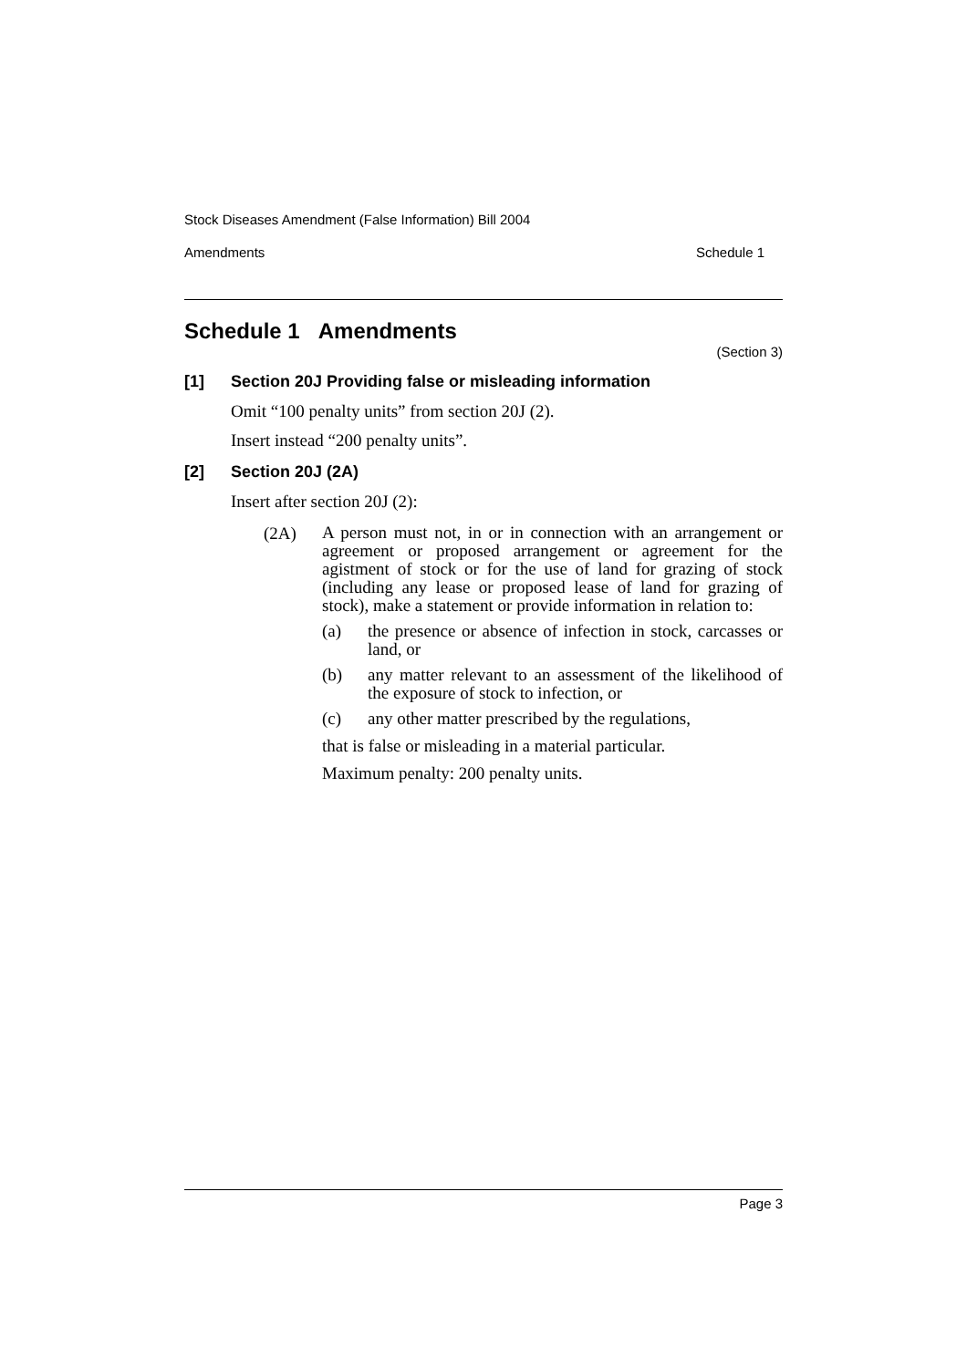Stock Diseases Amendment (False Information) Bill 2004
Amendments Schedule 1
Schedule 1 Amendments
(Section 3)
[1] Section 20J Providing false or misleading information
Omit “100 penalty units” from section 20J (2).
Insert instead “200 penalty units”.
[2] Section 20J (2A)
Insert after section 20J (2):
(2A)
A person must not, in or in connection with an arrangement or agreement or proposed arrangement or agreement for the agistment of stock or for the use of land for grazing of stock (including any lease or proposed lease of land for grazing of stock), make a statement or provide information in relation to:
(a)
the presence or absence of infection in stock, carcasses or land, or
(b)
any matter relevant to an assessment of the likelihood of the exposure of stock to infection, or
(c)
any other matter prescribed by the regulations,
that is false or misleading in a material particular.
Maximum penalty: 200 penalty units.
Page 3